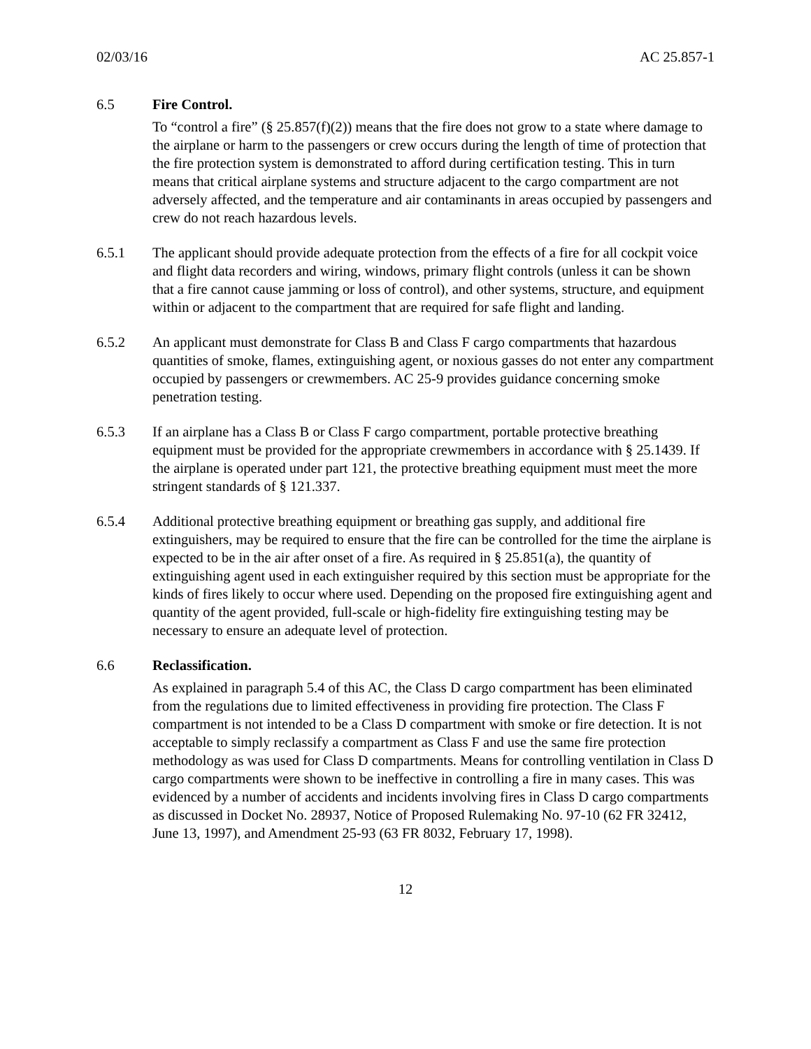02/03/16 AC 25.857-1
6.5 Fire Control.
To “control a fire” (§ 25.857(f)(2)) means that the fire does not grow to a state where damage to the airplane or harm to the passengers or crew occurs during the length of time of protection that the fire protection system is demonstrated to afford during certification testing. This in turn means that critical airplane systems and structure adjacent to the cargo compartment are not adversely affected, and the temperature and air contaminants in areas occupied by passengers and crew do not reach hazardous levels.
6.5.1 The applicant should provide adequate protection from the effects of a fire for all cockpit voice and flight data recorders and wiring, windows, primary flight controls (unless it can be shown that a fire cannot cause jamming or loss of control), and other systems, structure, and equipment within or adjacent to the compartment that are required for safe flight and landing.
6.5.2 An applicant must demonstrate for Class B and Class F cargo compartments that hazardous quantities of smoke, flames, extinguishing agent, or noxious gasses do not enter any compartment occupied by passengers or crewmembers. AC 25-9 provides guidance concerning smoke penetration testing.
6.5.3 If an airplane has a Class B or Class F cargo compartment, portable protective breathing equipment must be provided for the appropriate crewmembers in accordance with § 25.1439. If the airplane is operated under part 121, the protective breathing equipment must meet the more stringent standards of § 121.337.
6.5.4 Additional protective breathing equipment or breathing gas supply, and additional fire extinguishers, may be required to ensure that the fire can be controlled for the time the airplane is expected to be in the air after onset of a fire. As required in § 25.851(a), the quantity of extinguishing agent used in each extinguisher required by this section must be appropriate for the kinds of fires likely to occur where used. Depending on the proposed fire extinguishing agent and quantity of the agent provided, full-scale or high-fidelity fire extinguishing testing may be necessary to ensure an adequate level of protection.
6.6 Reclassification.
As explained in paragraph 5.4 of this AC, the Class D cargo compartment has been eliminated from the regulations due to limited effectiveness in providing fire protection. The Class F compartment is not intended to be a Class D compartment with smoke or fire detection. It is not acceptable to simply reclassify a compartment as Class F and use the same fire protection methodology as was used for Class D compartments. Means for controlling ventilation in Class D cargo compartments were shown to be ineffective in controlling a fire in many cases. This was evidenced by a number of accidents and incidents involving fires in Class D cargo compartments as discussed in Docket No. 28937, Notice of Proposed Rulemaking No. 97-10 (62 FR 32412, June 13, 1997), and Amendment 25-93 (63 FR 8032, February 17, 1998).
12